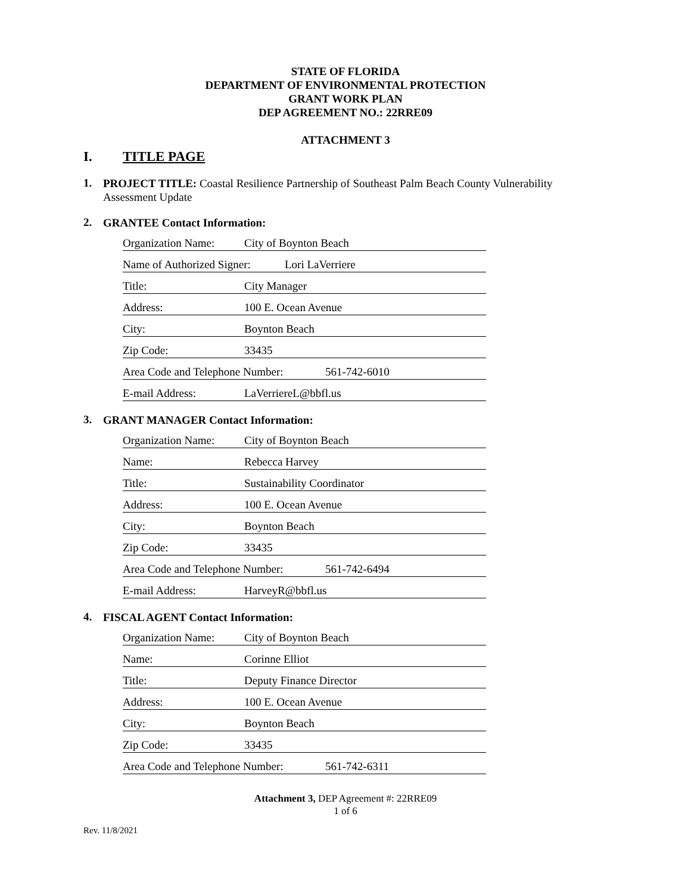STATE OF FLORIDA
DEPARTMENT OF ENVIRONMENTAL PROTECTION
GRANT WORK PLAN
DEP AGREEMENT NO.: 22RRE09
ATTACHMENT 3
I. TITLE PAGE
1.
PROJECT TITLE: Coastal Resilience Partnership of Southeast Palm Beach County Vulnerability Assessment Update
2.
GRANTEE Contact Information:
Organization Name: City of Boynton Beach
Name of Authorized Signer: Lori LaVerriere
Title: City Manager
Address: 100 E. Ocean Avenue
City: Boynton Beach
Zip Code: 33435
Area Code and Telephone Number: 561-742-6010
E-mail Address: LaVerriereL@bbfl.us
3.
GRANT MANAGER Contact Information:
Organization Name: City of Boynton Beach
Name: Rebecca Harvey
Title: Sustainability Coordinator
Address: 100 E. Ocean Avenue
City: Boynton Beach
Zip Code: 33435
Area Code and Telephone Number: 561-742-6494
E-mail Address: HarveyR@bbfl.us
4.
FISCAL AGENT Contact Information:
Organization Name: City of Boynton Beach
Name: Corinne Elliot
Title: Deputy Finance Director
Address: 100 E. Ocean Avenue
City: Boynton Beach
Zip Code: 33435
Area Code and Telephone Number: 561-742-6311
Attachment 3, DEP Agreement #: 22RRE09
1 of 6
Rev. 11/8/2021